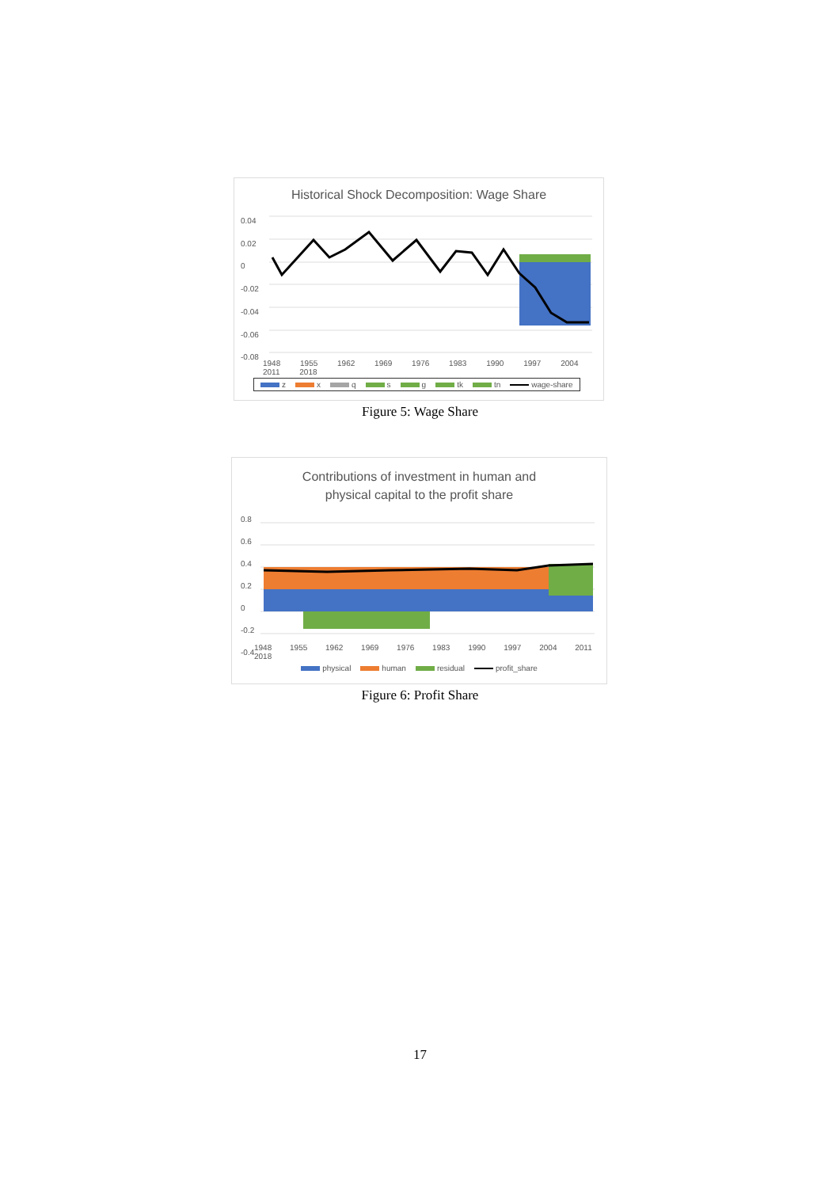Historical Shock Decomposition: Wage Share
0.04
0.02
0
-0.02
-0.04
-0.06
-0.08
1948 1955 1962 1969 1976 1983 1990 1997 2004 2011 2018
z x q s g tk tn wage-share
Figure 5: Wage Share
Contributions of investment in human and
physical capital to the profit share
0.8
0.6
0.4
0.2
0
-0.2
-0.4
1948 1955 1962 1969 1976 1983 1990 1997 2004 2011 2018
physical human residual profit_share
Figure 6: Profit Share
17